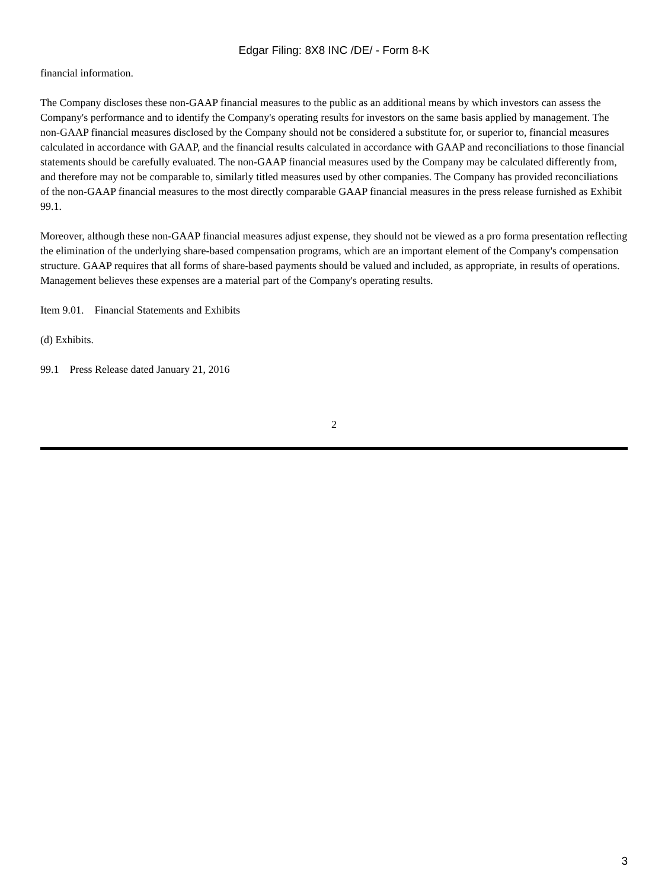Edgar Filing: 8X8 INC /DE/ - Form 8-K
financial information.
The Company discloses these non-GAAP financial measures to the public as an additional means by which investors can assess the Company's performance and to identify the Company's operating results for investors on the same basis applied by management. The non-GAAP financial measures disclosed by the Company should not be considered a substitute for, or superior to, financial measures calculated in accordance with GAAP, and the financial results calculated in accordance with GAAP and reconciliations to those financial statements should be carefully evaluated. The non-GAAP financial measures used by the Company may be calculated differently from, and therefore may not be comparable to, similarly titled measures used by other companies. The Company has provided reconciliations of the non-GAAP financial measures to the most directly comparable GAAP financial measures in the press release furnished as Exhibit 99.1.
Moreover, although these non-GAAP financial measures adjust expense, they should not be viewed as a pro forma presentation reflecting the elimination of the underlying share-based compensation programs, which are an important element of the Company's compensation structure. GAAP requires that all forms of share-based payments should be valued and included, as appropriate, in results of operations. Management believes these expenses are a material part of the Company's operating results.
Item 9.01. Financial Statements and Exhibits
(d) Exhibits.
99.1 Press Release dated January 21, 2016
2
3